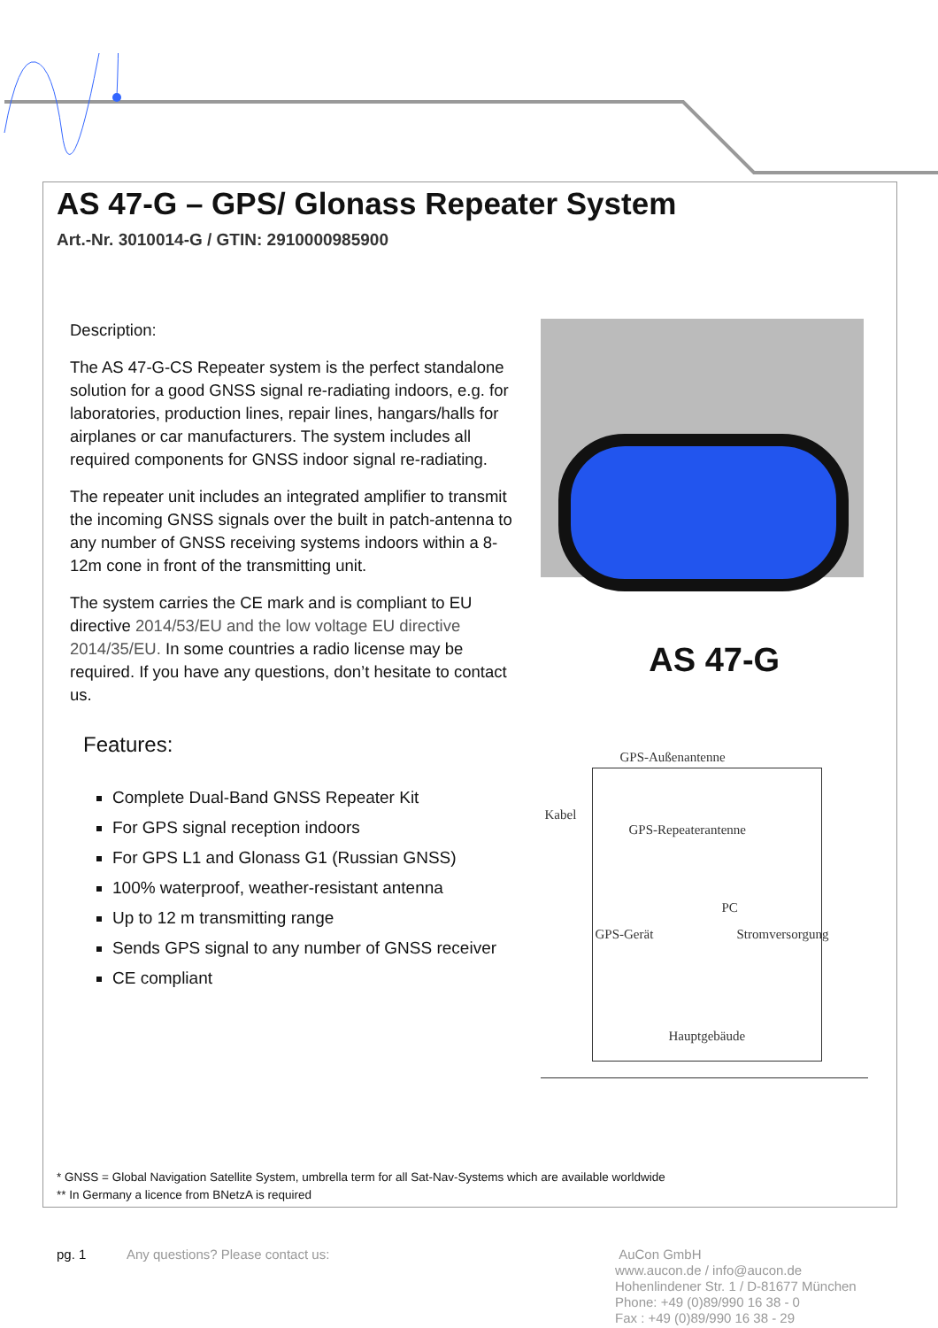AS 47-G – GPS/ Glonass Repeater System
Art.-Nr. 3010014-G / GTIN: 2910000985900
Description:
The AS 47-G-CS Repeater system is the perfect standalone solution for a good GNSS signal re-radiating indoors, e.g. for laboratories, production lines, repair lines, hangars/halls for airplanes or car manufacturers. The system includes all required components for GNSS indoor signal re-radiating.
The repeater unit includes an integrated amplifier to transmit the incoming GNSS signals over the built in patch-antenna to any number of GNSS receiving systems indoors within a 8-12m cone in front of the transmitting unit.
The system carries the CE mark and is compliant to EU directive 2014/53/EU and the low voltage EU directive 2014/35/EU. In some countries a radio license may be required. If you have any questions, don’t hesitate to contact us.
Features:
Complete Dual-Band GNSS Repeater Kit
For GPS signal reception indoors
For GPS L1 and Glonass G1 (Russian GNSS)
100% waterproof, weather-resistant antenna
Up to 12 m transmitting range
Sends GPS signal to any number of GNSS receiver
CE compliant
AS 47-G
GPS-Außenantenne
Kabel
GPS-Repeaterantenne
PC
GPS-Gerät Stromversorgung
Hauptgebäude
* GNSS = Global Navigation Satellite System, umbrella term for all Sat-Nav-Systems which are available worldwide
** In Germany a licence from BNetzA is required
pg. 1 Any questions? Please contact us: AuCon GmbH
www.aucon.de / info@aucon.de
Hohenlindener Str. 1 / D-81677 München
Phone: +49 (0)89/990 16 38 - 0
Fax : +49 (0)89/990 16 38 - 29